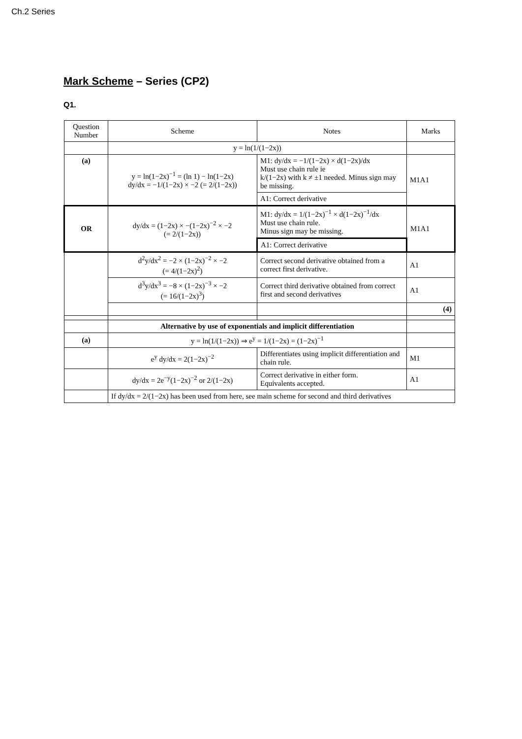Ch.2 Series
Mark Scheme – Series (CP2)
Q1.
| Question Number | Scheme | Notes | Marks |
| --- | --- | --- | --- |
| | y = ln(1/(1−2x)) | | |
| (a) | y = ln(1−2x)<sup>−1</sup> = (ln 1) − ln(1−2x) dy/dx = −1/(1−2x) × −2 (= 2/(1−2x)) | M1: dy/dx = −1/(1−2x) × d(1−2x)/dx Must use chain rule ie k/(1−2x) with k ≠ ±1 needed. Minus sign may be missing. | M1A1 |
| | | A1: Correct derivative | |
| OR | dy/dx = (1−2x) × −(1−2x)<sup>−2</sup> × −2 (= 2/(1−2x)) | M1: dy/dx = 1/(1−2x)<sup>−1</sup> × d(1−2x)<sup>−1</sup>/dx Must use chain rule. Minus sign may be missing. | M1A1 |
| | | A1: Correct derivative | |
| | d<sup>2</sup>y/dx<sup>2</sup> = −2 × (1−2x)<sup>−2</sup> × −2 (= 4/(1−2x)<sup>2</sup>) | Correct second derivative obtained from a correct first derivative. | A1 |
| | d<sup>3</sup>y/dx<sup>3</sup> = −8 × (1−2x)<sup>−3</sup> × −2 (= 16/(1−2x)<sup>3</sup>) | Correct third derivative obtained from correct first and second derivatives | A1 |
| | | | (4) |
| | Alternative by use of exponentials and implicit differentiation | | |
| (a) | y = ln(1/(1−2x)) ⇒ e<sup>y</sup> = 1/(1−2x) = (1−2x)<sup>−1</sup> | | |
| | e<sup>y</sup> dy/dx = 2(1−2x)<sup>−2</sup> | Differentiates using implicit differentiation and chain rule. | M1 |
| | dy/dx = 2e<sup>−y</sup>(1−2x)<sup>−2</sup> or 2/(1−2x) | Correct derivative in either form. Equivalents accepted. | A1 |
| | If dy/dx = 2/(1−2x) has been used from here, see main scheme for second and third derivatives | | |